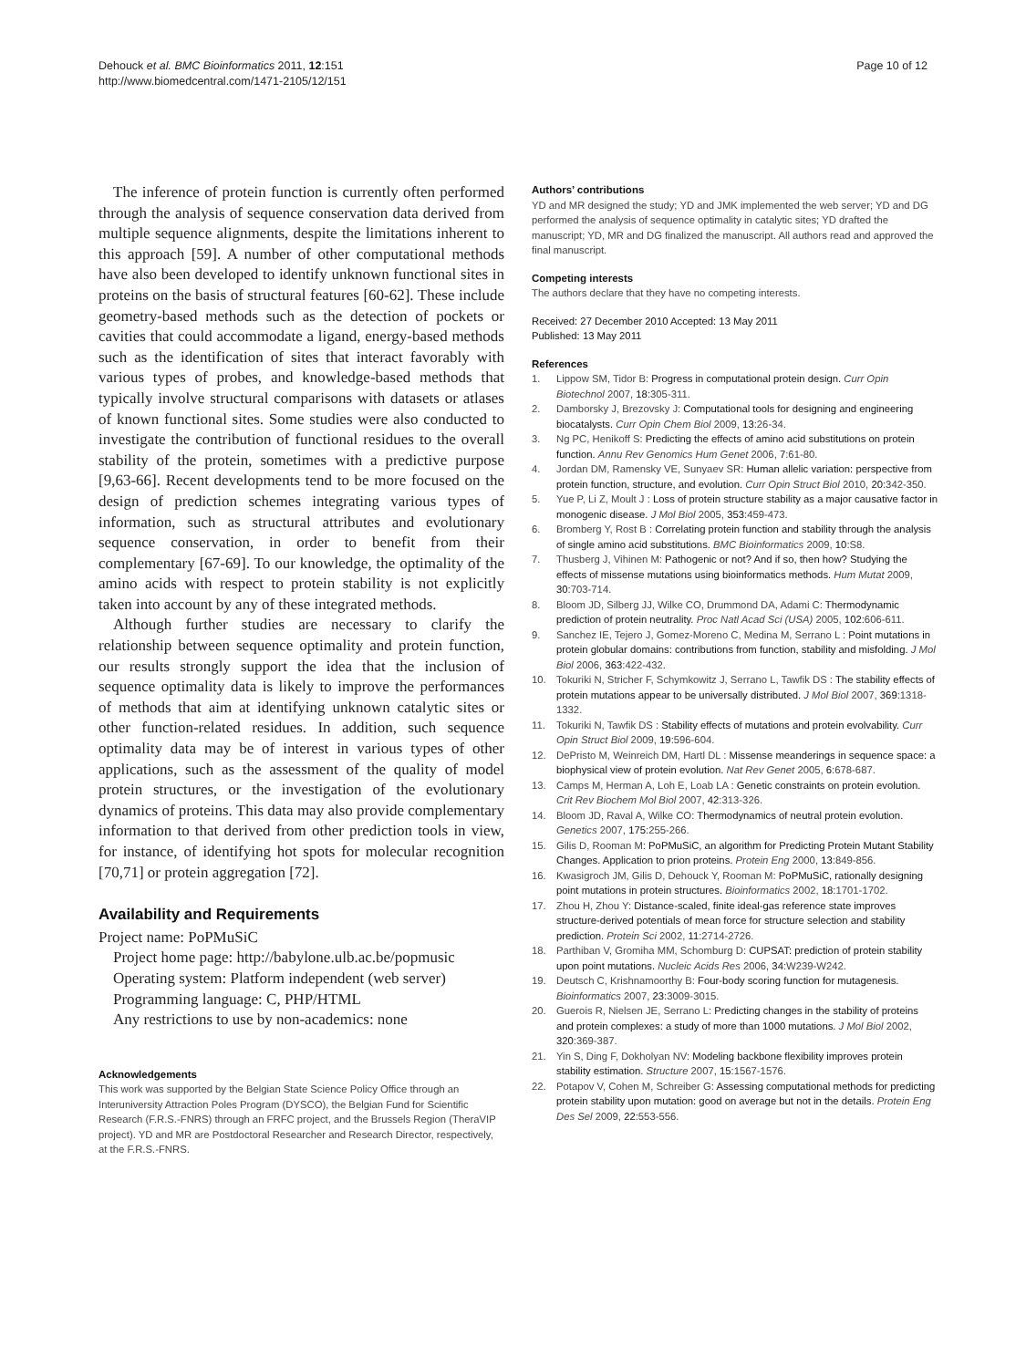Dehouck et al. BMC Bioinformatics 2011, 12:151
http://www.biomedcentral.com/1471-2105/12/151
Page 10 of 12
The inference of protein function is currently often performed through the analysis of sequence conservation data derived from multiple sequence alignments, despite the limitations inherent to this approach [59]. A number of other computational methods have also been developed to identify unknown functional sites in proteins on the basis of structural features [60-62]. These include geometry-based methods such as the detection of pockets or cavities that could accommodate a ligand, energy-based methods such as the identification of sites that interact favorably with various types of probes, and knowledge-based methods that typically involve structural comparisons with datasets or atlases of known functional sites. Some studies were also conducted to investigate the contribution of functional residues to the overall stability of the protein, sometimes with a predictive purpose [9,63-66]. Recent developments tend to be more focused on the design of prediction schemes integrating various types of information, such as structural attributes and evolutionary sequence conservation, in order to benefit from their complementary [67-69]. To our knowledge, the optimality of the amino acids with respect to protein stability is not explicitly taken into account by any of these integrated methods.
Although further studies are necessary to clarify the relationship between sequence optimality and protein function, our results strongly support the idea that the inclusion of sequence optimality data is likely to improve the performances of methods that aim at identifying unknown catalytic sites or other function-related residues. In addition, such sequence optimality data may be of interest in various types of other applications, such as the assessment of the quality of model protein structures, or the investigation of the evolutionary dynamics of proteins. This data may also provide complementary information to that derived from other prediction tools in view, for instance, of identifying hot spots for molecular recognition [70,71] or protein aggregation [72].
Availability and Requirements
Project name: PoPMuSiC
Project home page: http://babylone.ulb.ac.be/popmusic
Operating system: Platform independent (web server)
Programming language: C, PHP/HTML
Any restrictions to use by non-academics: none
Acknowledgements
This work was supported by the Belgian State Science Policy Office through an Interuniversity Attraction Poles Program (DYSCO), the Belgian Fund for Scientific Research (F.R.S.-FNRS) through an FRFC project, and the Brussels Region (TheraVIP project). YD and MR are Postdoctoral Researcher and Research Director, respectively, at the F.R.S.-FNRS.
Authors’ contributions
YD and MR designed the study; YD and JMK implemented the web server; YD and DG performed the analysis of sequence optimality in catalytic sites; YD drafted the manuscript; YD, MR and DG finalized the manuscript. All authors read and approved the final manuscript.
Competing interests
The authors declare that they have no competing interests.
Received: 27 December 2010 Accepted: 13 May 2011
Published: 13 May 2011
References
1. Lippow SM, Tidor B: Progress in computational protein design. Curr Opin Biotechnol 2007, 18:305-311.
2. Damborsky J, Brezovsky J: Computational tools for designing and engineering biocatalysts. Curr Opin Chem Biol 2009, 13:26-34.
3. Ng PC, Henikoff S: Predicting the effects of amino acid substitutions on protein function. Annu Rev Genomics Hum Genet 2006, 7:61-80.
4. Jordan DM, Ramensky VE, Sunyaev SR: Human allelic variation: perspective from protein function, structure, and evolution. Curr Opin Struct Biol 2010, 20:342-350.
5. Yue P, Li Z, Moult J : Loss of protein structure stability as a major causative factor in monogenic disease. J Mol Biol 2005, 353:459-473.
6. Bromberg Y, Rost B : Correlating protein function and stability through the analysis of single amino acid substitutions. BMC Bioinformatics 2009, 10:S8.
7. Thusberg J, Vihinen M: Pathogenic or not? And if so, then how? Studying the effects of missense mutations using bioinformatics methods. Hum Mutat 2009, 30:703-714.
8. Bloom JD, Silberg JJ, Wilke CO, Drummond DA, Adami C: Thermodynamic prediction of protein neutrality. Proc Natl Acad Sci (USA) 2005, 102:606-611.
9. Sanchez IE, Tejero J, Gomez-Moreno C, Medina M, Serrano L : Point mutations in protein globular domains: contributions from function, stability and misfolding. J Mol Biol 2006, 363:422-432.
10. Tokuriki N, Stricher F, Schymkowitz J, Serrano L, Tawfik DS : The stability effects of protein mutations appear to be universally distributed. J Mol Biol 2007, 369:1318-1332.
11. Tokuriki N, Tawfik DS : Stability effects of mutations and protein evolvability. Curr Opin Struct Biol 2009, 19:596-604.
12. DePristo M, Weinreich DM, Hartl DL : Missense meanderings in sequence space: a biophysical view of protein evolution. Nat Rev Genet 2005, 6:678-687.
13. Camps M, Herman A, Loh E, Loab LA : Genetic constraints on protein evolution. Crit Rev Biochem Mol Biol 2007, 42:313-326.
14. Bloom JD, Raval A, Wilke CO: Thermodynamics of neutral protein evolution. Genetics 2007, 175:255-266.
15. Gilis D, Rooman M: PoPMuSiC, an algorithm for Predicting Protein Mutant Stability Changes. Application to prion proteins. Protein Eng 2000, 13:849-856.
16. Kwasigroch JM, Gilis D, Dehouck Y, Rooman M: PoPMuSiC, rationally designing point mutations in protein structures. Bioinformatics 2002, 18:1701-1702.
17. Zhou H, Zhou Y: Distance-scaled, finite ideal-gas reference state improves structure-derived potentials of mean force for structure selection and stability prediction. Protein Sci 2002, 11:2714-2726.
18. Parthiban V, Gromiha MM, Schomburg D: CUPSAT: prediction of protein stability upon point mutations. Nucleic Acids Res 2006, 34:W239-W242.
19. Deutsch C, Krishnamoorthy B: Four-body scoring function for mutagenesis. Bioinformatics 2007, 23:3009-3015.
20. Guerois R, Nielsen JE, Serrano L: Predicting changes in the stability of proteins and protein complexes: a study of more than 1000 mutations. J Mol Biol 2002, 320:369-387.
21. Yin S, Ding F, Dokholyan NV: Modeling backbone flexibility improves protein stability estimation. Structure 2007, 15:1567-1576.
22. Potapov V, Cohen M, Schreiber G: Assessing computational methods for predicting protein stability upon mutation: good on average but not in the details. Protein Eng Des Sel 2009, 22:553-556.